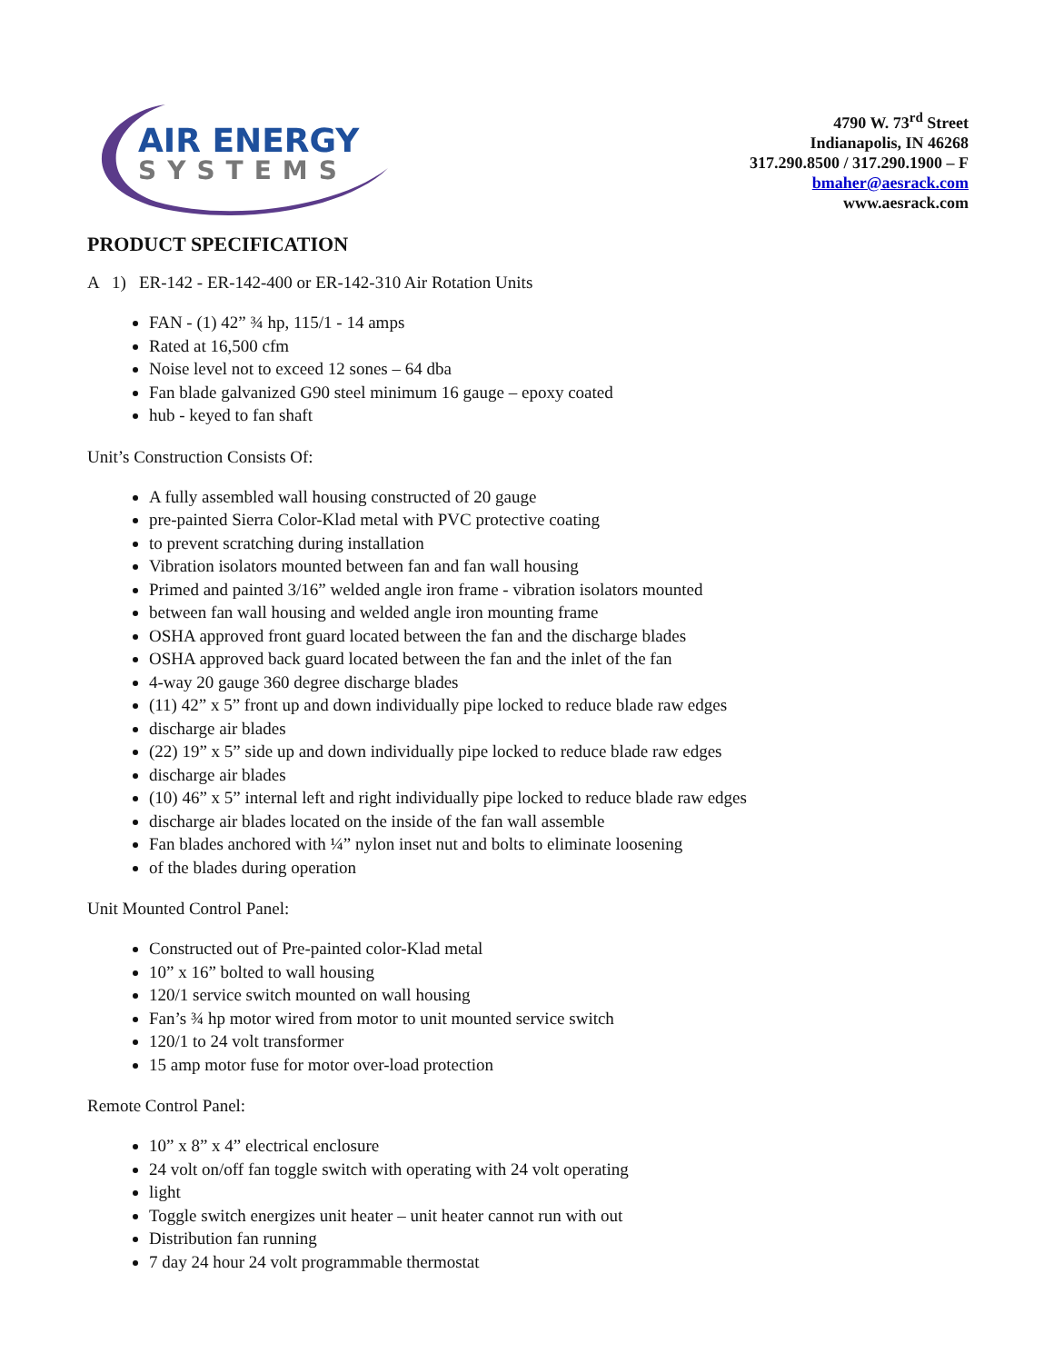AIR ENERGY
SYSTEMS
4790 W. 73<sup>rd</sup> Street
Indianapolis, IN 46268
317.290.8500 / 317.290.1900 – F
bmaher@aesrack.com
www.aesrack.com
PRODUCT SPECIFICATION
A 1) ER-142 - ER-142-400 or ER-142-310 Air Rotation Units
FAN - (1) 42” ¾ hp, 115/1 - 14 amps
Rated at 16,500 cfm
Noise level not to exceed 12 sones – 64 dba
Fan blade galvanized G90 steel minimum 16 gauge – epoxy coated
hub - keyed to fan shaft
Unit’s Construction Consists Of:
A fully assembled wall housing constructed of 20 gauge
pre-painted Sierra Color-Klad metal with PVC protective coating
to prevent scratching during installation
Vibration isolators mounted between fan and fan wall housing
Primed and painted 3/16” welded angle iron frame - vibration isolators mounted
between fan wall housing and welded angle iron mounting frame
OSHA approved front guard located between the fan and the discharge blades
OSHA approved back guard located between the fan and the inlet of the fan
4-way 20 gauge 360 degree discharge blades
(11) 42” x 5” front up and down individually pipe locked to reduce blade raw edges
discharge air blades
(22) 19” x 5” side up and down individually pipe locked to reduce blade raw edges
discharge air blades
(10) 46” x 5” internal left and right individually pipe locked to reduce blade raw edges
discharge air blades located on the inside of the fan wall assemble
Fan blades anchored with ¼” nylon inset nut and bolts to eliminate loosening
of the blades during operation
Unit Mounted Control Panel:
Constructed out of Pre-painted color-Klad metal
10” x 16” bolted to wall housing
120/1 service switch mounted on wall housing
Fan’s ¾ hp motor wired from motor to unit mounted service switch
120/1 to 24 volt transformer
15 amp motor fuse for motor over-load protection
Remote Control Panel:
10” x 8” x 4” electrical enclosure
24 volt on/off fan toggle switch with operating with 24 volt operating
light
Toggle switch energizes unit heater – unit heater cannot run with out
Distribution fan running
7 day 24 hour 24 volt programmable thermostat